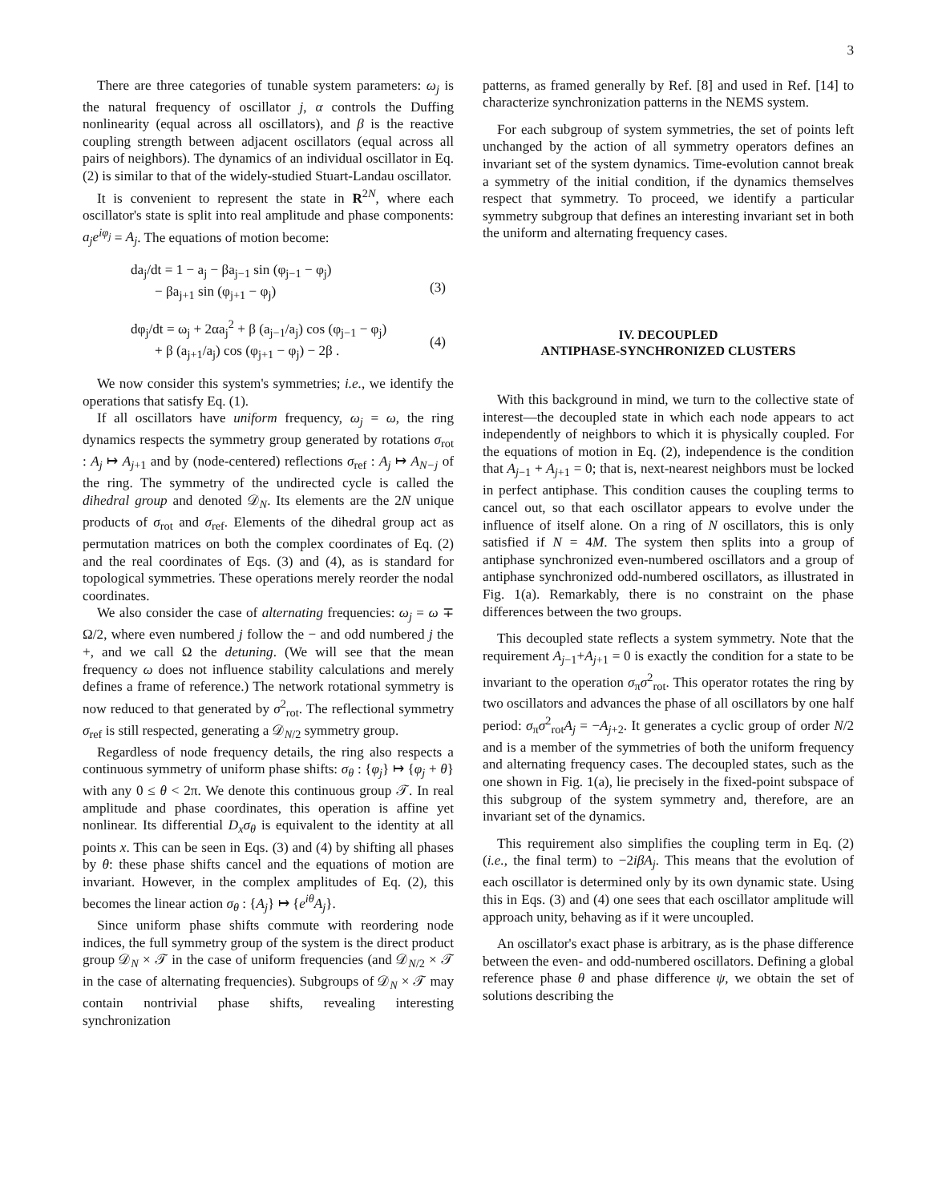3
There are three categories of tunable system parameters: ω<sub>j</sub> is the natural frequency of oscillator j, α controls the Duffing nonlinearity (equal across all oscillators), and β is the reactive coupling strength between adjacent oscillators (equal across all pairs of neighbors). The dynamics of an individual oscillator in Eq. (2) is similar to that of the widely-studied Stuart-Landau oscillator.
It is convenient to represent the state in R<sup>2N</sup>, where each oscillator's state is split into real amplitude and phase components: a<sub>j</sub>e<sup>iφ<sub>j</sub></sup> = A<sub>j</sub>. The equations of motion become:
da<sub>j</sub>/dt = 1 − a<sub>j</sub> − βa<sub>j−1</sub> sin (φ<sub>j−1</sub> − φ<sub>j</sub>)
− βa<sub>j+1</sub> sin (φ<sub>j+1</sub> − φ<sub>j</sub>)
(3)
dφ<sub>j</sub>/dt = ω<sub>j</sub> + 2αa<sub>j</sub><sup>2</sup> + β (a<sub>j−1</sub>/a<sub>j</sub>) cos (φ<sub>j−1</sub> − φ<sub>j</sub>)
+ β (a<sub>j+1</sub>/a<sub>j</sub>) cos (φ<sub>j+1</sub> − φ<sub>j</sub>) − 2β .
(4)
We now consider this system's symmetries; i.e., we identify the operations that satisfy Eq. (1).
If all oscillators have uniform frequency, ω<sub>j</sub> = ω, the ring dynamics respects the symmetry group generated by rotations σ<sub>rot</sub> : A<sub>j</sub> ↦ A<sub>j+1</sub> and by (node-centered) reflections σ<sub>ref</sub> : A<sub>j</sub> ↦ A<sub>N−j</sub> of the ring. The symmetry of the undirected cycle is called the dihedral group and denoted 𝒟<sub>N</sub>. Its elements are the 2N unique products of σ<sub>rot</sub> and σ<sub>ref</sub>. Elements of the dihedral group act as permutation matrices on both the complex coordinates of Eq. (2) and the real coordinates of Eqs. (3) and (4), as is standard for topological symmetries. These operations merely reorder the nodal coordinates.
We also consider the case of alternating frequencies: ω<sub>j</sub> = ω ∓ Ω/2, where even numbered j follow the − and odd numbered j the +, and we call Ω the detuning. (We will see that the mean frequency ω does not influence stability calculations and merely defines a frame of reference.) The network rotational symmetry is now reduced to that generated by σ<sup>2</sup><sub>rot</sub>. The reflectional symmetry σ<sub>ref</sub> is still respected, generating a 𝒟<sub>N/2</sub> symmetry group.
Regardless of node frequency details, the ring also respects a continuous symmetry of uniform phase shifts: σ<sub>θ</sub> : {φ<sub>j</sub>} ↦ {φ<sub>j</sub> + θ} with any 0 ≤ θ < 2π. We denote this continuous group 𝒯. In real amplitude and phase coordinates, this operation is affine yet nonlinear. Its differential D<sub>x</sub>σ<sub>θ</sub> is equivalent to the identity at all points x. This can be seen in Eqs. (3) and (4) by shifting all phases by θ: these phase shifts cancel and the equations of motion are invariant. However, in the complex amplitudes of Eq. (2), this becomes the linear action σ<sub>θ</sub> : {A<sub>j</sub>} ↦ {e<sup>iθ</sup>A<sub>j</sub>}.
Since uniform phase shifts commute with reordering node indices, the full symmetry group of the system is the direct product group 𝒟<sub>N</sub> × 𝒯 in the case of uniform frequencies (and 𝒟<sub>N/2</sub> × 𝒯 in the case of alternating frequencies). Subgroups of 𝒟<sub>N</sub> × 𝒯 may contain nontrivial phase shifts, revealing interesting synchronization
patterns, as framed generally by Ref. [8] and used in Ref. [14] to characterize synchronization patterns in the NEMS system.
For each subgroup of system symmetries, the set of points left unchanged by the action of all symmetry operators defines an invariant set of the system dynamics. Time-evolution cannot break a symmetry of the initial condition, if the dynamics themselves respect that symmetry. To proceed, we identify a particular symmetry subgroup that defines an interesting invariant set in both the uniform and alternating frequency cases.
IV. DECOUPLED
ANTIPHASE-SYNCHRONIZED CLUSTERS
With this background in mind, we turn to the collective state of interest—the decoupled state in which each node appears to act independently of neighbors to which it is physically coupled. For the equations of motion in Eq. (2), independence is the condition that A<sub>j−1</sub> + A<sub>j+1</sub> = 0; that is, next-nearest neighbors must be locked in perfect antiphase. This condition causes the coupling terms to cancel out, so that each oscillator appears to evolve under the influence of itself alone. On a ring of N oscillators, this is only satisfied if N = 4M. The system then splits into a group of antiphase synchronized even-numbered oscillators and a group of antiphase synchronized odd-numbered oscillators, as illustrated in Fig. 1(a). Remarkably, there is no constraint on the phase differences between the two groups.
This decoupled state reflects a system symmetry. Note that the requirement A<sub>j−1</sub>+A<sub>j+1</sub> = 0 is exactly the condition for a state to be invariant to the operation σ<sub>π</sub>σ<sup>2</sup><sub>rot</sub>. This operator rotates the ring by two oscillators and advances the phase of all oscillators by one half period: σ<sub>π</sub>σ<sup>2</sup><sub>rot</sub>A<sub>j</sub> = −A<sub>j+2</sub>. It generates a cyclic group of order N/2 and is a member of the symmetries of both the uniform frequency and alternating frequency cases. The decoupled states, such as the one shown in Fig. 1(a), lie precisely in the fixed-point subspace of this subgroup of the system symmetry and, therefore, are an invariant set of the dynamics.
This requirement also simplifies the coupling term in Eq. (2) (i.e., the final term) to −2iβA<sub>j</sub>. This means that the evolution of each oscillator is determined only by its own dynamic state. Using this in Eqs. (3) and (4) one sees that each oscillator amplitude will approach unity, behaving as if it were uncoupled.
An oscillator's exact phase is arbitrary, as is the phase difference between the even- and odd-numbered oscillators. Defining a global reference phase θ and phase difference ψ, we obtain the set of solutions describing the